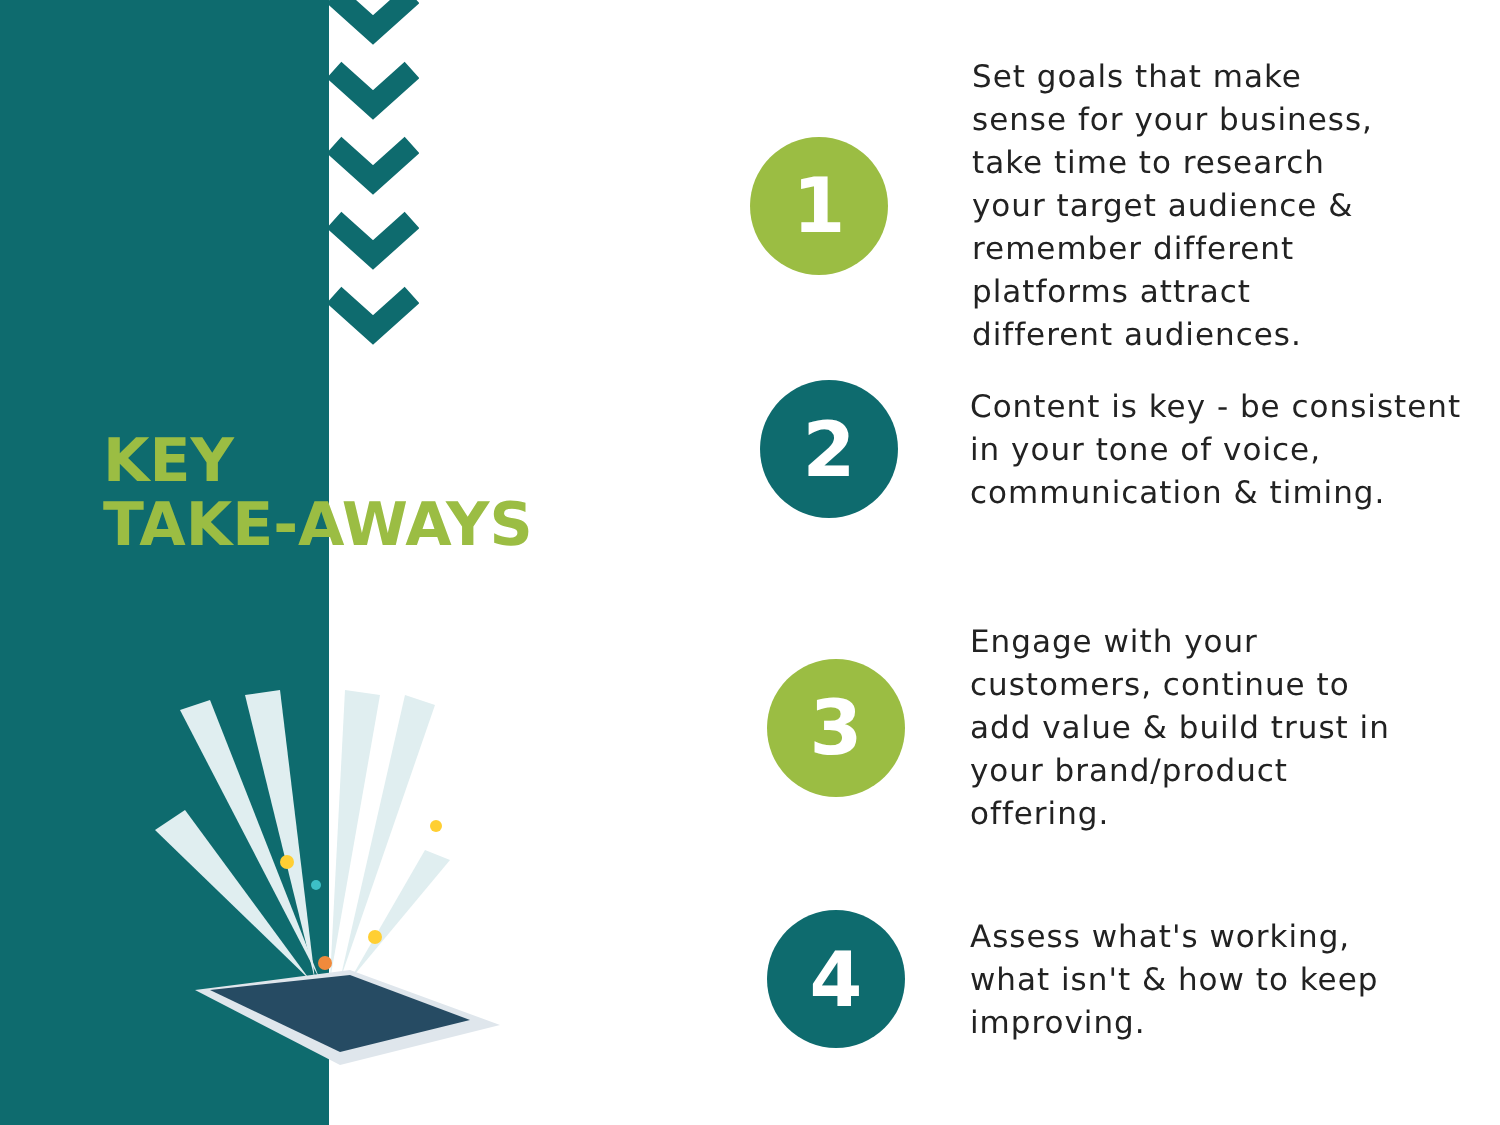KEY
TAKE-AWAYS
1
Set goals that make
sense for your business,
take time to research
your target audience &
remember different
platforms attract
different audiences.
2
Content is key - be consistent
in your tone of voice,
communication & timing.
3
Engage with your
customers, continue to
add value & build trust in
your brand/product
offering.
4
Assess what's working,
what isn't & how to keep
improving.